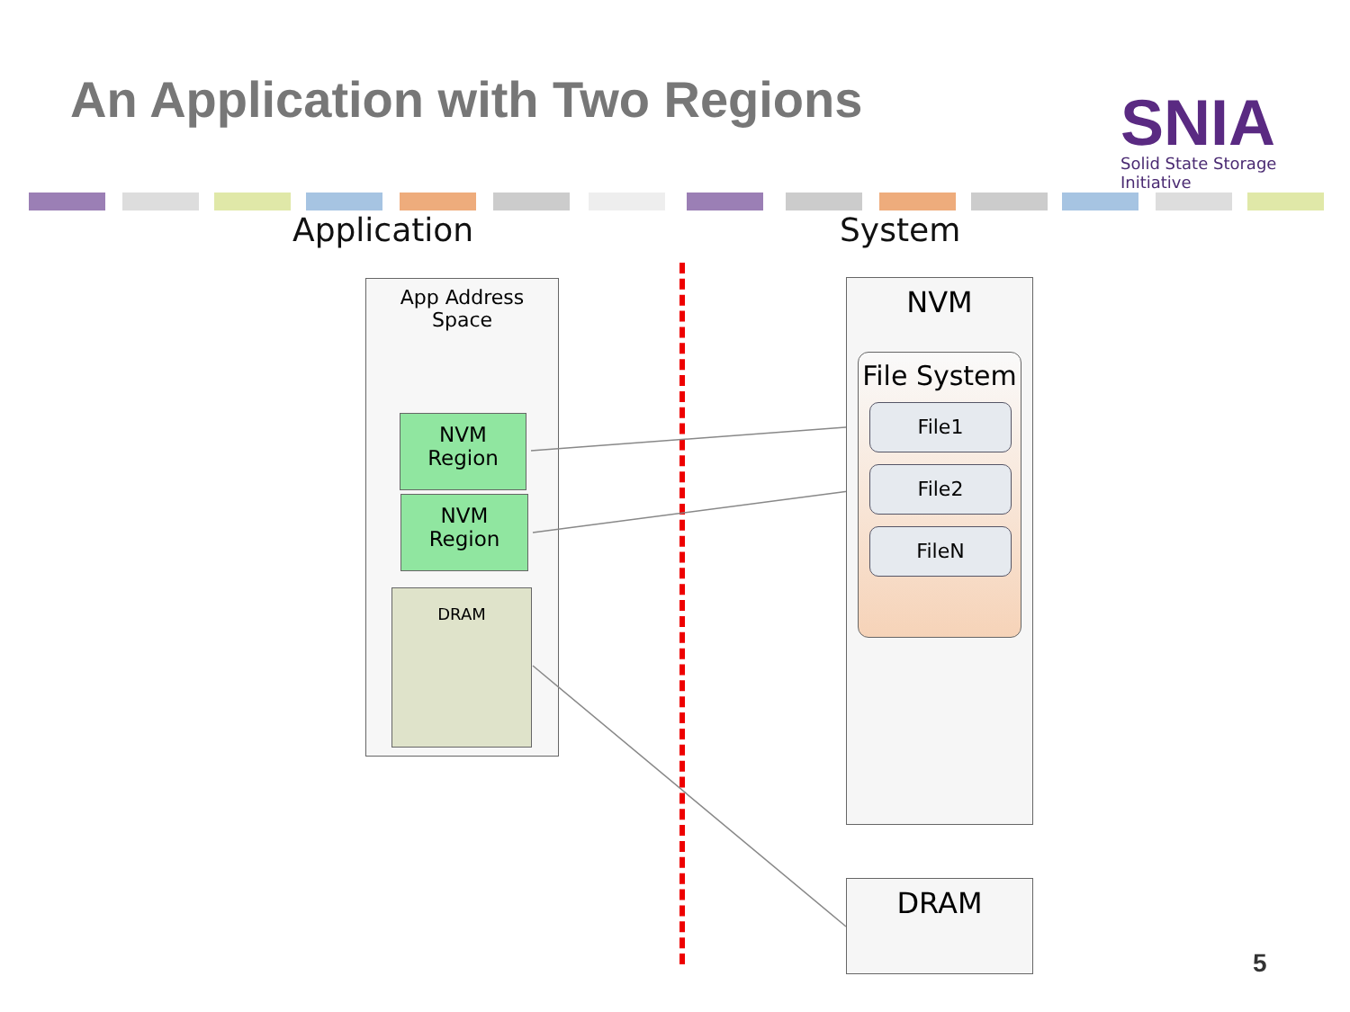An Application with Two Regions
SNIA
Solid State Storage Initiative
Application System
App Address
Space
NVM
Region
NVM
Region
DRAM
NVM
File System
File1
File2
FileN
DRAM
5